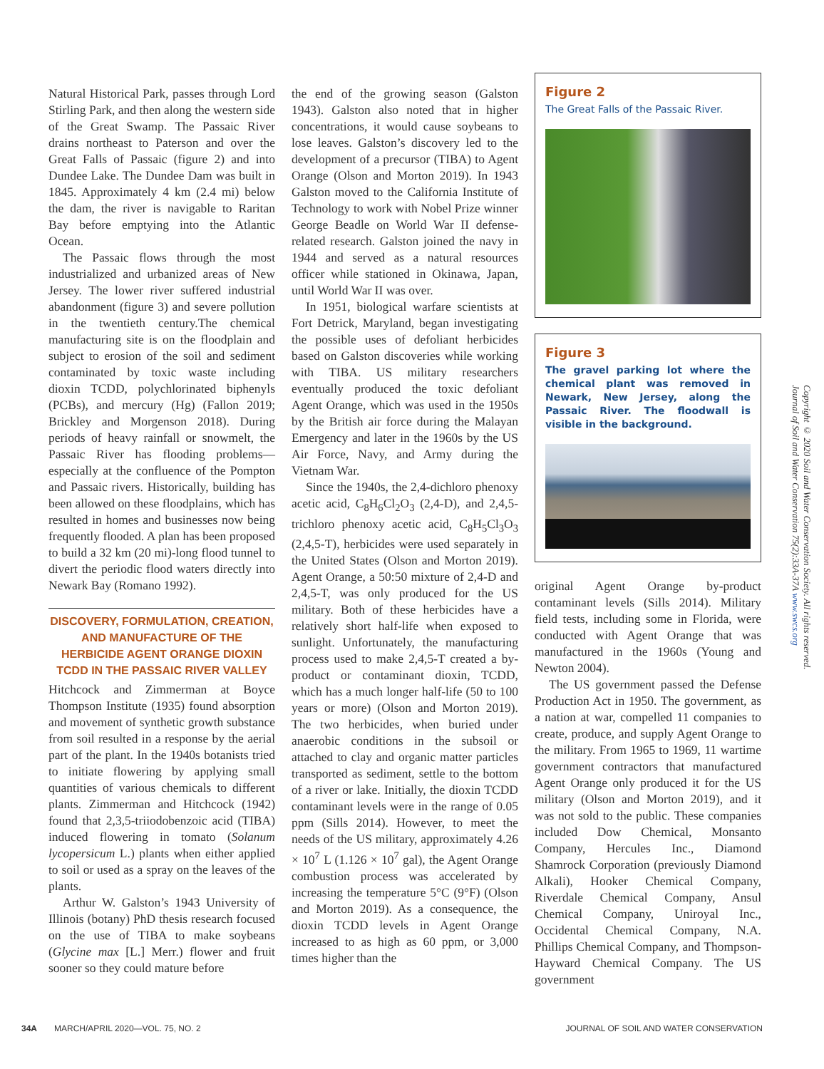Natural Historical Park, passes through Lord Stirling Park, and then along the western side of the Great Swamp. The Passaic River drains northeast to Paterson and over the Great Falls of Passaic (figure 2) and into Dundee Lake. The Dundee Dam was built in 1845. Approximately 4 km (2.4 mi) below the dam, the river is navigable to Raritan Bay before emptying into the Atlantic Ocean.
The Passaic flows through the most industrialized and urbanized areas of New Jersey. The lower river suffered industrial abandonment (figure 3) and severe pollution in the twentieth century.The chemical manufacturing site is on the floodplain and subject to erosion of the soil and sediment contaminated by toxic waste including dioxin TCDD, polychlorinated biphenyls (PCBs), and mercury (Hg) (Fallon 2019; Brickley and Morgenson 2018). During periods of heavy rainfall or snowmelt, the Passaic River has flooding problems—especially at the confluence of the Pompton and Passaic rivers. Historically, building has been allowed on these floodplains, which has resulted in homes and businesses now being frequently flooded. A plan has been proposed to build a 32 km (20 mi)-long flood tunnel to divert the periodic flood waters directly into Newark Bay (Romano 1992).
DISCOVERY, FORMULATION, CREATION, AND MANUFACTURE OF THE HERBICIDE AGENT ORANGE DIOXIN TCDD IN THE PASSAIC RIVER VALLEY
Hitchcock and Zimmerman at Boyce Thompson Institute (1935) found absorption and movement of synthetic growth substance from soil resulted in a response by the aerial part of the plant. In the 1940s botanists tried to initiate flowering by applying small quantities of various chemicals to different plants. Zimmerman and Hitchcock (1942) found that 2,3,5-triiodobenzoic acid (TIBA) induced flowering in tomato (Solanum lycopersicum L.) plants when either applied to soil or used as a spray on the leaves of the plants.
Arthur W. Galston’s 1943 University of Illinois (botany) PhD thesis research focused on the use of TIBA to make soybeans (Glycine max [L.] Merr.) flower and fruit sooner so they could mature before
the end of the growing season (Galston 1943). Galston also noted that in higher concentrations, it would cause soybeans to lose leaves. Galston’s discovery led to the development of a precursor (TIBA) to Agent Orange (Olson and Morton 2019). In 1943 Galston moved to the California Institute of Technology to work with Nobel Prize winner George Beadle on World War II defense-related research. Galston joined the navy in 1944 and served as a natural resources officer while stationed in Okinawa, Japan, until World War II was over.
In 1951, biological warfare scientists at Fort Detrick, Maryland, began investigating the possible uses of defoliant herbicides based on Galston discoveries while working with TIBA. US military researchers eventually produced the toxic defoliant Agent Orange, which was used in the 1950s by the British air force during the Malayan Emergency and later in the 1960s by the US Air Force, Navy, and Army during the Vietnam War.
Since the 1940s, the 2,4-dichloro phenoxy acetic acid, C<sub>8</sub>H<sub>6</sub>Cl<sub>2</sub>O<sub>3</sub> (2,4-D), and 2,4,5-trichloro phenoxy acetic acid, C<sub>8</sub>H<sub>5</sub>Cl<sub>3</sub>O<sub>3</sub> (2,4,5-T), herbicides were used separately in the United States (Olson and Morton 2019). Agent Orange, a 50:50 mixture of 2,4-D and 2,4,5-T, was only produced for the US military. Both of these herbicides have a relatively short half-life when exposed to sunlight. Unfortunately, the manufacturing process used to make 2,4,5-T created a by-product or contaminant dioxin, TCDD, which has a much longer half-life (50 to 100 years or more) (Olson and Morton 2019). The two herbicides, when buried under anaerobic conditions in the subsoil or attached to clay and organic matter particles transported as sediment, settle to the bottom of a river or lake. Initially, the dioxin TCDD contaminant levels were in the range of 0.05 ppm (Sills 2014). However, to meet the needs of the US military, approximately 4.26 × 10<sup>7</sup> L (1.126 × 10<sup>7</sup> gal), the Agent Orange combustion process was accelerated by increasing the temperature 5°C (9°F) (Olson and Morton 2019). As a consequence, the dioxin TCDD levels in Agent Orange increased to as high as 60 ppm, or 3,000 times higher than the
Figure 2
The Great Falls of the Passaic River.
Figure 3
The gravel parking lot where the chemical plant was removed in Newark, New Jersey, along the Passaic River. The floodwall is visible in the background.
original Agent Orange by-product contaminant levels (Sills 2014). Military field tests, including some in Florida, were conducted with Agent Orange that was manufactured in the 1960s (Young and Newton 2004).
The US government passed the Defense Production Act in 1950. The government, as a nation at war, compelled 11 companies to create, produce, and supply Agent Orange to the military. From 1965 to 1969, 11 wartime government contractors that manufactured Agent Orange only produced it for the US military (Olson and Morton 2019), and it was not sold to the public. These companies included Dow Chemical, Monsanto Company, Hercules Inc., Diamond Shamrock Corporation (previously Diamond Alkali), Hooker Chemical Company, Riverdale Chemical Company, Ansul Chemical Company, Uniroyal Inc., Occidental Chemical Company, N.A. Phillips Chemical Company, and Thompson-Hayward Chemical Company. The US government
Copyright © 2020 Soil and Water Conservation Society. All rights reserved. Journal of Soil and Water Conservation 75(2):33A-37A www.swcs.org
34A MARCH/APRIL 2020—VOL. 75, NO. 2 JOURNAL OF SOIL AND WATER CONSERVATION